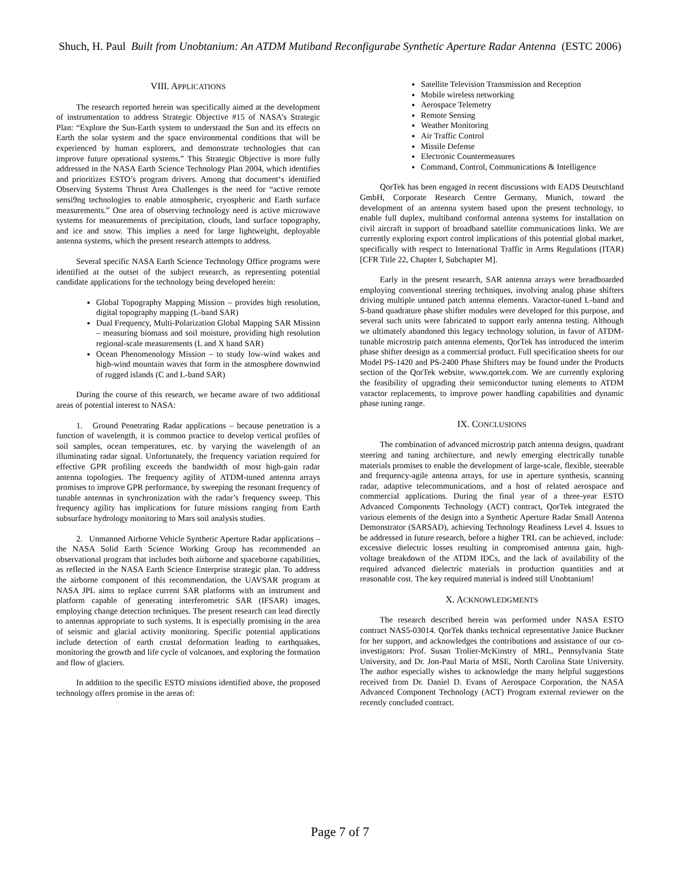Shuch, H. Paul Built from Unobtanium: An ATDM Mutiband Reconfigurabe Synthetic Aperture Radar Antenna (ESTC 2006)
VIII. APPLICATIONS
The research reported herein was specifically aimed at the development of instrumentation to address Strategic Objective #15 of NASA’s Strategic Plan: “Explore the Sun-Earth system to understand the Sun and its effects on Earth the solar system and the space environmental conditions that will be experienced by human explorers, and demonstrate technologies that can improve future operational systems.” This Strategic Objective is more fully addressed in the NASA Earth Science Technology Plan 2004, which identifies and prioritizes ESTO’s program drivers. Among that document‘s identified Observing Systems Thrust Area Challenges is the need for “active remote sensi9ng technologies to enable atmospheric, cryospheric and Earth surface measurements.” One area of observing technology need is active microwave systems for measurements of precipitation, clouds, land surface topography, and ice and snow. This implies a need for large lightweight, deployable antenna systems, which the present research attempts to address.
Several specific NASA Earth Science Technology Office programs were identified at the outset of the subject research, as representing potential candidate applications for the technology being developed herein:
Global Topography Mapping Mission – provides high resolution, digital topography mapping (L-band SAR)
Dual Frequency, Multi-Polarization Global Mapping SAR Mission – measuring biomass and soil moisture, providing high resolution regional-scale measurements (L and X band SAR)
Ocean Phenomenology Mission – to study low-wind wakes and high-wind mountain waves that form in the atmosphere downwind of rugged islands (C and L-band SAR)
During the course of this research, we became aware of two additional areas of potential interest to NASA:
1. Ground Penetrating Radar applications – because penetration is a function of wavelength, it is common practice to develop vertical profiles of soil samples, ocean temperatures, etc. by varying the wavelength of an illuminating radar signal. Unfortunately, the frequency variation required for effective GPR profiling exceeds the bandwidth of most high-gain radar antenna topologies. The frequency agility of ATDM-tuned antenna arrays promises to improve GPR performance, by sweeping the resonant frequency of tunable antennas in synchronization with the radar’s frequency sweep. This frequency agility has implications for future missions ranging from Earth subsurface hydrology monitoring to Mars soil analysis studies.
2. Unmanned Airborne Vehicle Synthetic Aperture Radar applications – the NASA Solid Earth Science Working Group has recommended an observational program that includes both airborne and spaceborne capabilities, as reflected in the NASA Earth Science Enterprise strategic plan. To address the airborne component of this recommendation, the UAVSAR program at NASA JPL aims to replace current SAR platforms with an instrument and platform capable of generating interferometric SAR (IFSAR) images, employing change detection techniques. The present research can lead directly to antennas appropriate to such systems. It is especially promising in the area of seismic and glacial activity monitoring. Specific potential applications include detection of earth crustal deformation leading to earthquakes, monitoring the growth and life cycle of volcanoes, and exploring the formation and flow of glaciers.
In addition to the specific ESTO missions identified above, the proposed technology offers promise in the areas of:
Satellite Television Transmission and Reception
Mobile wireless networking
Aerospace Telemetry
Remote Sensing
Weather Monitoring
Air Traffic Control
Missile Defense
Electronic Countermeasures
Command, Control, Communications & Intelligence
QorTek has been engaged in recent discussions with EADS Deutschland GmbH, Corporate Research Centre Germany, Munich, toward the development of an antenna system based upon the present technology, to enable full duplex, multiband conformal antenna systems for installation on civil aircraft in support of broadband satellite communications links. We are currently exploring export control implications of this potential global market, specifically with respect to International Traffic in Arms Regulations (ITAR) [CFR Title 22, Chapter I, Subchapter M].
Early in the present research, SAR antenna arrays were breadboarded employing conventional steering techniques, involving analog phase shifters driving multiple untuned patch antenna elements. Varactor-tuned L-band and S-band quadrature phase shifter modules were developed for this purpose, and several such units were fabricated to support early antenna testing. Although we ultimately abandoned this legacy technology solution, in favor of ATDM-tunable microstrip patch antenna elements, QorTek has introduced the interim phase shifter deesign as a commercial product. Full specification sheets for our Model PS-1420 and PS-2400 Phase Shifters may be found under the Products section of the QorTek website, www.qortek.com. We are currently exploring the feasibility of upgrading their semiconductor tuning elements to ATDM varactor replacements, to improve power handling capabilities and dynamic phase tuning range.
IX. CONCLUSIONS
The combination of advanced microstrip patch antenna designs, quadrant steering and tuning architecture, and newly emerging electrically tunable materials promises to enable the development of large-scale, flexible, steerable and frequency-agile antenna arrays, for use in aperture synthesis, scanning radar, adaptive telecommunications, and a host of related aerospace and commercial applications. During the final year of a three-year ESTO Advanced Components Technology (ACT) contract, QorTek integrated the various elements of the design into a Synthetic Aperture Radar Small Antenna Demonstrator (SARSAD), achieving Technology Readiness Level 4. Issues to be addressed in future research, before a higher TRL can be achieved, include: excessive dielectric losses resulting in compromised antenna gain, high-voltage breakdown of the ATDM IDCs, and the lack of availability of the required advanced dielectric materials in production quantities and at reasonable cost. The key required material is indeed still Unobtanium!
X. ACKNOWLEDGMENTS
The research described herein was performed under NASA ESTO contract NAS5-03014. QorTek thanks technical representative Janice Buckner for her support, and acknowledges the contributions and assistance of our co-investigators: Prof. Susan Trolier-McKinstry of MRL, Pennsylvania State University, and Dr. Jon-Paul Maria of MSE, North Carolina State University. The author especially wishes to acknowledge the many helpful suggestions received from Dr. Daniel D. Evans of Aerospace Corporation, the NASA Advanced Component Technology (ACT) Program external reviewer on the recently concluded contract.
Page 7 of 7